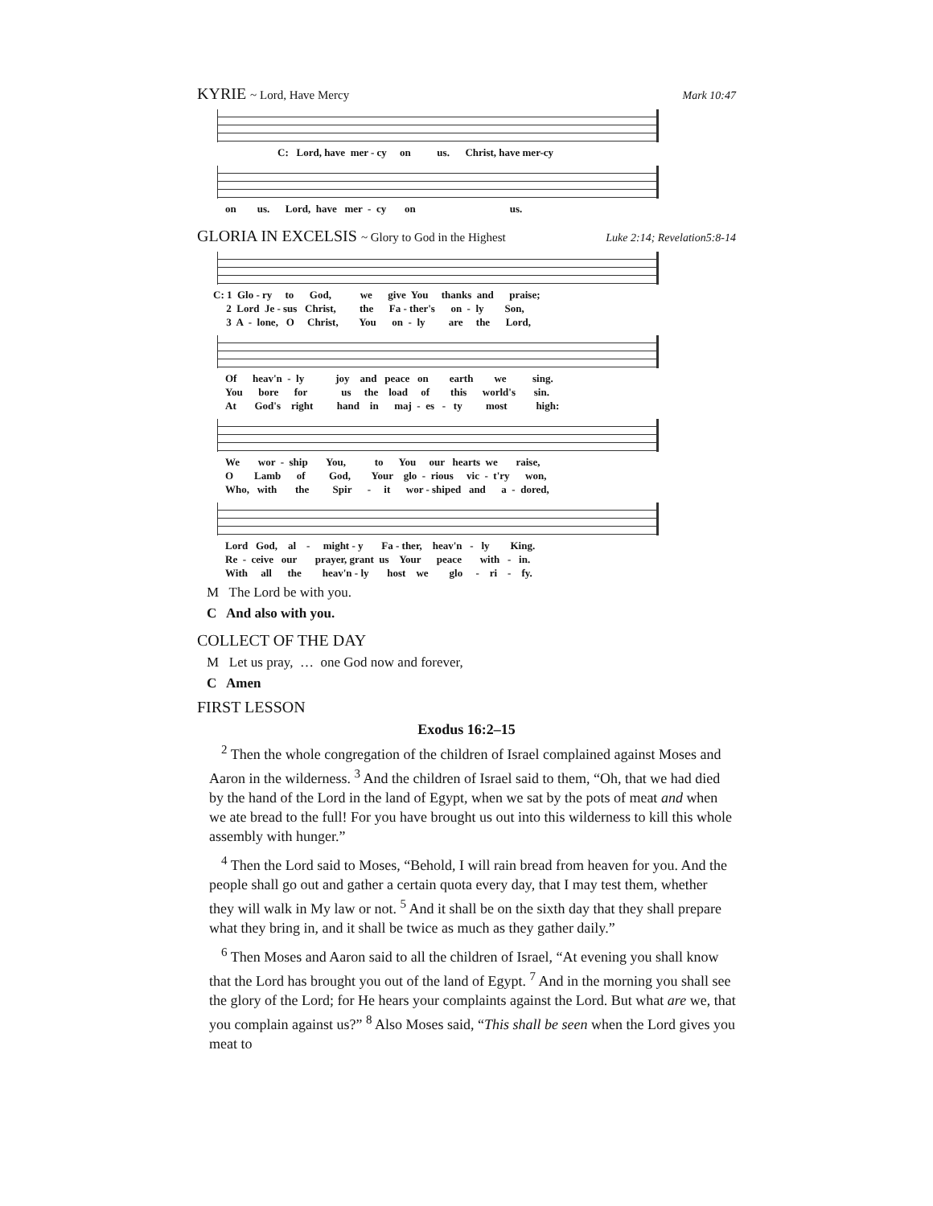KYRIE ~ Lord, Have Mercy Mark 10:47
C: Lord, have mer - cy on us. Christ, have mer-cy
on us. Lord, have mer - cy on us.
GLORIA IN EXCELSIS ~ Glory to God in the Highest Luke 2:14; Revelation5:8-14
C: 1 Glo - ry to God, we give You thanks and praise; 2 Lord Je - sus Christ, the Fa - ther's on - ly Son, 3 A - lone, O Christ, You on - ly are the Lord,
Of heav'n - ly joy and peace on earth we sing. You bore for us the load of this world's sin. At God's right hand in maj - es - ty most high:
We wor - ship You, to You our hearts we raise, O Lamb of God, Your glo - rious vic - t'ry won, Who, with the Spir - it wor - shiped and a - dored,
Lord God, al - might - y Fa - ther, heav'n - ly King. Re - ceive our prayer, grant us Your peace with - in. With all the heav'n - ly host we glo - ri - fy.
M The Lord be with you.
C And also with you.
COLLECT OF THE DAY
M Let us pray, … one God now and forever,
C Amen
FIRST LESSON
Exodus 16:2–15
<sup>2</sup> Then the whole congregation of the children of Israel complained against Moses and Aaron in the wilderness. <sup>3</sup> And the children of Israel said to them, “Oh, that we had died by the hand of the Lord in the land of Egypt, when we sat by the pots of meat and when we ate bread to the full! For you have brought us out into this wilderness to kill this whole assembly with hunger.”
<sup>4</sup> Then the Lord said to Moses, “Behold, I will rain bread from heaven for you. And the people shall go out and gather a certain quota every day, that I may test them, whether they will walk in My law or not. <sup>5</sup> And it shall be on the sixth day that they shall prepare what they bring in, and it shall be twice as much as they gather daily.”
<sup>6</sup> Then Moses and Aaron said to all the children of Israel, “At evening you shall know that the Lord has brought you out of the land of Egypt. <sup>7</sup> And in the morning you shall see the glory of the Lord; for He hears your complaints against the Lord. But what are we, that you complain against us?” <sup>8</sup> Also Moses said, “This shall be seen when the Lord gives you meat to